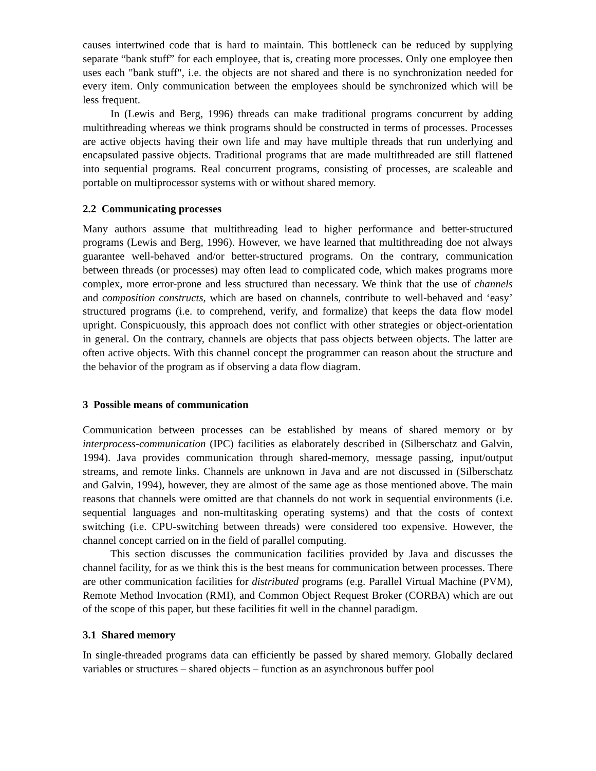causes intertwined code that is hard to maintain. This bottleneck can be reduced by supplying separate “bank stuff” for each employee, that is, creating more processes. Only one employee then uses each "bank stuff", i.e. the objects are not shared and there is no synchronization needed for every item. Only communication between the employees should be synchronized which will be less frequent.
In (Lewis and Berg, 1996) threads can make traditional programs concurrent by adding multithreading whereas we think programs should be constructed in terms of processes. Processes are active objects having their own life and may have multiple threads that run underlying and encapsulated passive objects. Traditional programs that are made multithreaded are still flattened into sequential programs. Real concurrent programs, consisting of processes, are scaleable and portable on multiprocessor systems with or without shared memory.
2.2 Communicating processes
Many authors assume that multithreading lead to higher performance and better-structured programs (Lewis and Berg, 1996). However, we have learned that multithreading doe not always guarantee well-behaved and/or better-structured programs. On the contrary, communication between threads (or processes) may often lead to complicated code, which makes programs more complex, more error-prone and less structured than necessary. We think that the use of channels and composition constructs, which are based on channels, contribute to well-behaved and ‘easy’ structured programs (i.e. to comprehend, verify, and formalize) that keeps the data flow model upright. Conspicuously, this approach does not conflict with other strategies or object-orientation in general. On the contrary, channels are objects that pass objects between objects. The latter are often active objects. With this channel concept the programmer can reason about the structure and the behavior of the program as if observing a data flow diagram.
3 Possible means of communication
Communication between processes can be established by means of shared memory or by interprocess-communication (IPC) facilities as elaborately described in (Silberschatz and Galvin, 1994). Java provides communication through shared-memory, message passing, input/output streams, and remote links. Channels are unknown in Java and are not discussed in (Silberschatz and Galvin, 1994), however, they are almost of the same age as those mentioned above. The main reasons that channels were omitted are that channels do not work in sequential environments (i.e. sequential languages and non-multitasking operating systems) and that the costs of context switching (i.e. CPU-switching between threads) were considered too expensive. However, the channel concept carried on in the field of parallel computing.
This section discusses the communication facilities provided by Java and discusses the channel facility, for as we think this is the best means for communication between processes. There are other communication facilities for distributed programs (e.g. Parallel Virtual Machine (PVM), Remote Method Invocation (RMI), and Common Object Request Broker (CORBA) which are out of the scope of this paper, but these facilities fit well in the channel paradigm.
3.1 Shared memory
In single-threaded programs data can efficiently be passed by shared memory. Globally declared variables or structures – shared objects – function as an asynchronous buffer pool